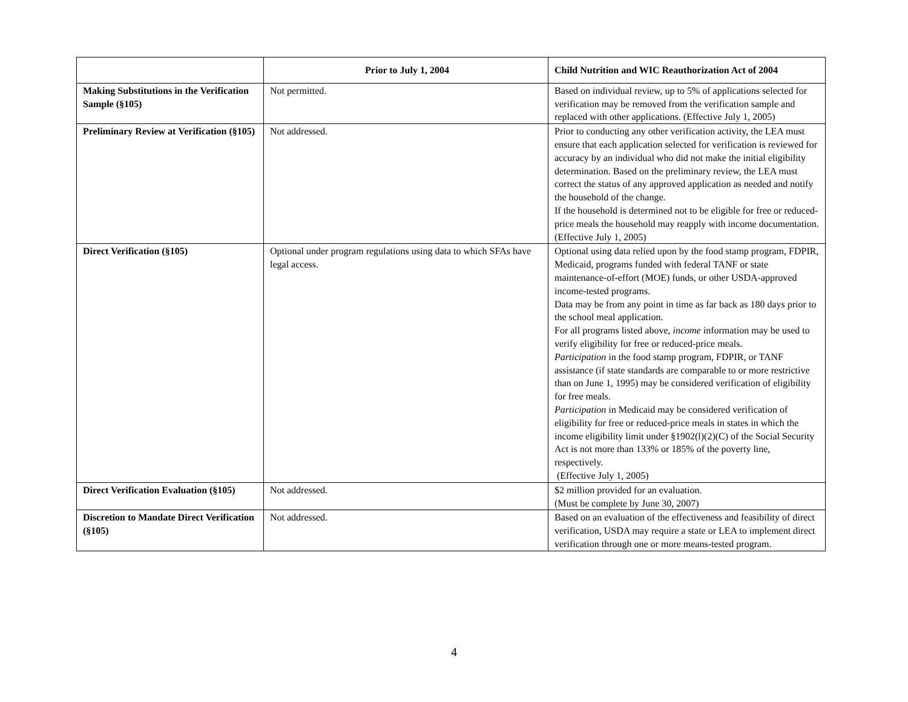| | Prior to July 1, 2004 | Child Nutrition and WIC Reauthorization Act of 2004 |
| --- | --- | --- |
| Making Substitutions in the Verification Sample (§105) | Not permitted. | Based on individual review, up to 5% of applications selected for verification may be removed from the verification sample and replaced with other applications. (Effective July 1, 2005) |
| Preliminary Review at Verification (§105) | Not addressed. | Prior to conducting any other verification activity, the LEA must ensure that each application selected for verification is reviewed for accuracy by an individual who did not make the initial eligibility determination. Based on the preliminary review, the LEA must correct the status of any approved application as needed and notify the household of the change. If the household is determined not to be eligible for free or reduced-price meals the household may reapply with income documentation. (Effective July 1, 2005) |
| Direct Verification (§105) | Optional under program regulations using data to which SFAs have legal access. | Optional using data relied upon by the food stamp program, FDPIR, Medicaid, programs funded with federal TANF or state maintenance-of-effort (MOE) funds, or other USDA-approved income-tested programs. Data may be from any point in time as far back as 180 days prior to the school meal application. For all programs listed above, income information may be used to verify eligibility for free or reduced-price meals. Participation in the food stamp program, FDPIR, or TANF assistance (if state standards are comparable to or more restrictive than on June 1, 1995) may be considered verification of eligibility for free meals. Participation in Medicaid may be considered verification of eligibility for free or reduced-price meals in states in which the income eligibility limit under §1902(l)(2)(C) of the Social Security Act is not more than 133% or 185% of the poverty line, respectively. (Effective July 1, 2005) |
| Direct Verification Evaluation (§105) | Not addressed. | $2 million provided for an evaluation. (Must be complete by June 30, 2007) |
| Discretion to Mandate Direct Verification (§105) | Not addressed. | Based on an evaluation of the effectiveness and feasibility of direct verification, USDA may require a state or LEA to implement direct verification through one or more means-tested program. |
4